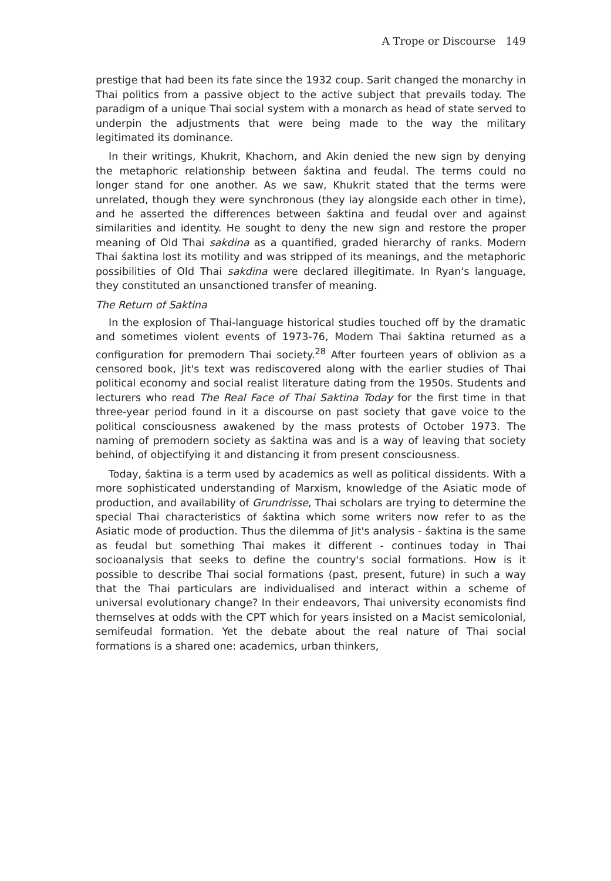A Trope or Discourse 149
prestige that had been its fate since the 1932 coup. Sarit changed the monarchy in Thai politics from a passive object to the active subject that prevails today. The paradigm of a unique Thai social system with a monarch as head of state served to underpin the adjustments that were being made to the way the military legitimated its dominance.
In their writings, Khukrit, Khachorn, and Akin denied the new sign by denying the metaphoric relationship between śaktina and feudal. The terms could no longer stand for one another. As we saw, Khukrit stated that the terms were unrelated, though they were synchronous (they lay alongside each other in time), and he asserted the differences between śaktina and feudal over and against similarities and identity. He sought to deny the new sign and restore the proper meaning of Old Thai sakdina as a quantified, graded hierarchy of ranks. Modern Thai śaktina lost its motility and was stripped of its meanings, and the metaphoric possibilities of Old Thai sakdina were declared illegitimate. In Ryan's language, they constituted an unsanctioned transfer of meaning.
The Return of Saktina
In the explosion of Thai-language historical studies touched off by the dramatic and sometimes violent events of 1973-76, Modern Thai śaktina returned as a configuration for premodern Thai society.<sup>28</sup> After fourteen years of oblivion as a censored book, Jit's text was rediscovered along with the earlier studies of Thai political economy and social realist literature dating from the 1950s. Students and lecturers who read The Real Face of Thai Saktina Today for the first time in that three-year period found in it a discourse on past society that gave voice to the political consciousness awakened by the mass protests of October 1973. The naming of premodern society as śaktina was and is a way of leaving that society behind, of objectifying it and distancing it from present consciousness.
Today, śaktina is a term used by academics as well as political dissidents. With a more sophisticated understanding of Marxism, knowledge of the Asiatic mode of production, and availability of Grundrisse, Thai scholars are trying to determine the special Thai characteristics of śaktina which some writers now refer to as the Asiatic mode of production. Thus the dilemma of Jit's analysis - śaktina is the same as feudal but something Thai makes it different - continues today in Thai socioanalysis that seeks to define the country's social formations. How is it possible to describe Thai social formations (past, present, future) in such a way that the Thai particulars are individualised and interact within a scheme of universal evolutionary change? In their endeavors, Thai university economists find themselves at odds with the CPT which for years insisted on a Macist semicolonial, semifeudal formation. Yet the debate about the real nature of Thai social formations is a shared one: academics, urban thinkers,